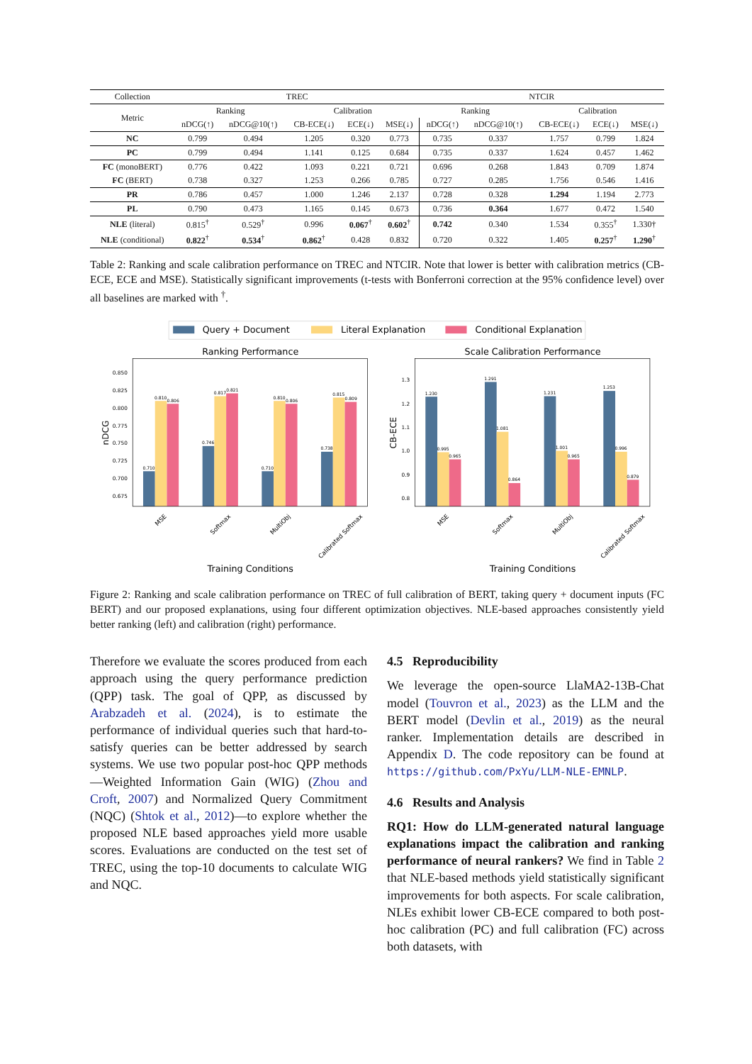| Collection | TREC | | | | | NTCIR | | | | |
| --- | --- | --- | --- | --- | --- | --- | --- | --- | --- | --- |
| Metric | Ranking | | Calibration | | | Ranking | | Calibration | | |
| | nDCG(↑) | nDCG@10(↑) | CB-ECE(↓) | ECE(↓) | MSE(↓) | nDCG(↑) | nDCG@10(↑) | CB-ECE(↓) | ECE(↓) | MSE(↓) |
| NC | 0.799 | 0.494 | 1.205 | 0.320 | 0.773 | 0.735 | 0.337 | 1.757 | 0.799 | 1.824 |
| PC | 0.799 | 0.494 | 1.141 | 0.125 | 0.684 | 0.735 | 0.337 | 1.624 | 0.457 | 1.462 |
| FC (monoBERT) | 0.776 | 0.422 | 1.093 | 0.221 | 0.721 | 0.696 | 0.268 | 1.843 | 0.709 | 1.874 |
| FC (BERT) | 0.738 | 0.327 | 1.253 | 0.266 | 0.785 | 0.727 | 0.285 | 1.756 | 0.546 | 1.416 |
| PR | 0.786 | 0.457 | 1.000 | 1.246 | 2.137 | 0.728 | 0.328 | 1.294 | 1.194 | 2.773 |
| PL | 0.790 | 0.473 | 1.165 | 0.145 | 0.673 | 0.736 | 0.364 | 1.677 | 0.472 | 1.540 |
| NLE (literal) | 0.815<sup>†</sup> | 0.529<sup>†</sup> | 0.996 | 0.067<sup>†</sup> | 0.602<sup>†</sup> | 0.742 | 0.340 | 1.534 | 0.355<sup>†</sup> | 1.330† |
| NLE (conditional) | 0.822<sup>†</sup> | 0.534<sup>†</sup> | 0.862<sup>†</sup> | 0.428 | 0.832 | 0.720 | 0.322 | 1.405 | 0.257<sup>†</sup> | 1.290<sup>†</sup> |
Table 2: Ranking and scale calibration performance on TREC and NTCIR. Note that lower is better with calibration metrics (CB-ECE, ECE and MSE). Statistically significant improvements (t-tests with Bonferroni correction at the 95% confidence level) over all baselines are marked with <sup>†</sup>.
Query + Document
Literal Explanation
Conditional Explanation
Ranking Performance
Scale Calibration Performance
0.850
0.825
0.800
0.775
0.750
0.725
0.700
0.675
1.3
1.2
1.1
1.0
0.9
0.8
nDCG
CB-ECE
0.710
0.810
0.806
0.746
0.817
0.821
0.710
0.810
0.806
0.738
0.815
0.809
1.230
0.995
0.965
1.291
1.081
0.864
1.231
1.001
0.965
1.253
0.996
0.879
MSE
Softmax
MultiObj
Calibrated Softmax
MSE
Softmax
MultiObj
Calibrated Softmax
Training Conditions
Training Conditions
Figure 2: Ranking and scale calibration performance on TREC of full calibration of BERT, taking query + document inputs (FC BERT) and our proposed explanations, using four different optimization objectives. NLE-based approaches consistently yield better ranking (left) and calibration (right) performance.
Therefore we evaluate the scores produced from each approach using the query performance prediction (QPP) task. The goal of QPP, as discussed by Arabzadeh et al. (2024), is to estimate the performance of individual queries such that hard-to-satisfy queries can be better addressed by search systems. We use two popular post-hoc QPP methods—Weighted Information Gain (WIG) (Zhou and Croft, 2007) and Normalized Query Commitment (NQC) (Shtok et al., 2012)—to explore whether the proposed NLE based approaches yield more usable scores. Evaluations are conducted on the test set of TREC, using the top-10 documents to calculate WIG and NQC.
4.5 Reproducibility
We leverage the open-source LlaMA2-13B-Chat model (Touvron et al., 2023) as the LLM and the BERT model (Devlin et al., 2019) as the neural ranker. Implementation details are described in Appendix D. The code repository can be found at https://github.com/PxYu/LLM-NLE-EMNLP.
4.6 Results and Analysis
RQ1: How do LLM-generated natural language explanations impact the calibration and ranking performance of neural rankers? We find in Table 2 that NLE-based methods yield statistically significant improvements for both aspects. For scale calibration, NLEs exhibit lower CB-ECE compared to both post-hoc calibration (PC) and full calibration (FC) across both datasets, with